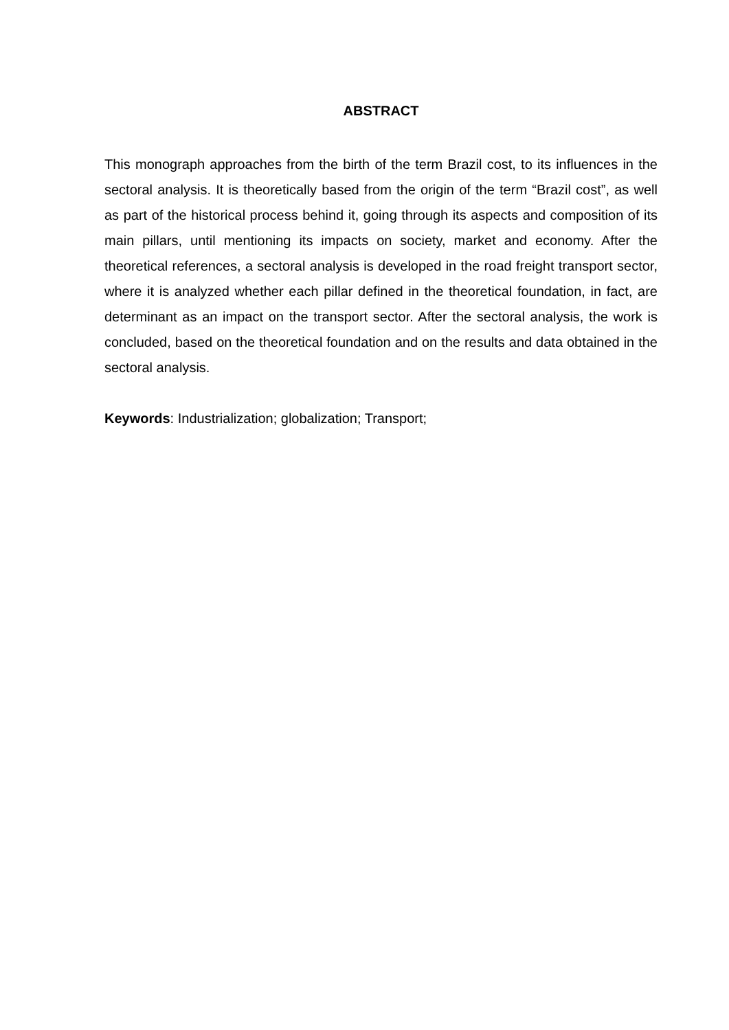ABSTRACT
This monograph approaches from the birth of the term Brazil cost, to its influences in the sectoral analysis. It is theoretically based from the origin of the term “Brazil cost”, as well as part of the historical process behind it, going through its aspects and composition of its main pillars, until mentioning its impacts on society, market and economy. After the theoretical references, a sectoral analysis is developed in the road freight transport sector, where it is analyzed whether each pillar defined in the theoretical foundation, in fact, are determinant as an impact on the transport sector. After the sectoral analysis, the work is concluded, based on the theoretical foundation and on the results and data obtained in the sectoral analysis.
Keywords: Industrialization; globalization; Transport;